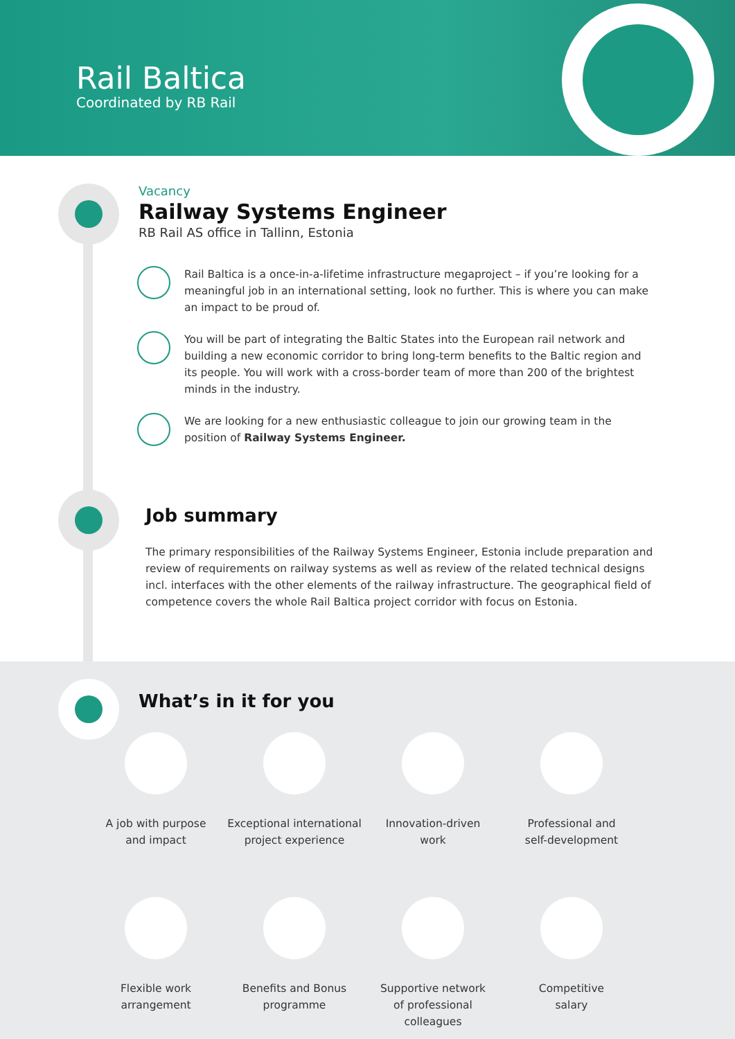Rail Baltica
Coordinated by RB Rail
Vacancy
Railway Systems Engineer
RB Rail AS office in Tallinn, Estonia
Rail Baltica is a once-in-a-lifetime infrastructure megaproject – if you’re looking for a meaningful job in an international setting, look no further. This is where you can make an impact to be proud of.
You will be part of integrating the Baltic States into the European rail network and building a new economic corridor to bring long-term benefits to the Baltic region and its people. You will work with a cross-border team of more than 200 of the brightest minds in the industry.
We are looking for a new enthusiastic colleague to join our growing team in the position of Railway Systems Engineer.
Job summary
The primary responsibilities of the Railway Systems Engineer, Estonia include preparation and review of requirements on railway systems as well as review of the related technical designs incl. interfaces with the other elements of the railway infrastructure. The geographical field of competence covers the whole Rail Baltica project corridor with focus on Estonia.
What’s in it for you
A job with purpose
and impact
Exceptional international
project experience
Innovation-driven
work
Professional and
self-development
Flexible work
arrangement
Benefits and Bonus
programme
Supportive network
of professional
colleagues
Competitive
salary